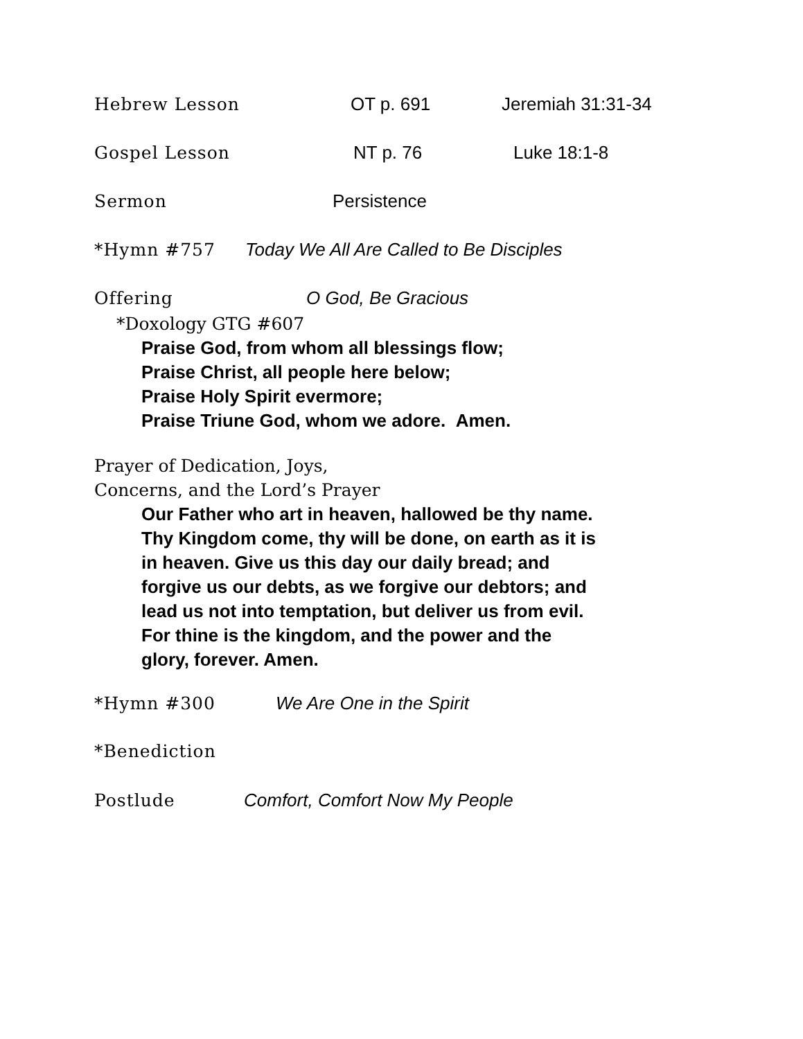Hebrew Lesson OT p. 691 Jeremiah 31:31-34
Gospel Lesson NT p. 76 Luke 18:1-8
Sermon Persistence
*Hymn #757 Today We All Are Called to Be Disciples
Offering O God, Be Gracious
*Doxology GTG #607
Praise God, from whom all blessings flow;
Praise Christ, all people here below;
Praise Holy Spirit evermore;
Praise Triune God, whom we adore. Amen.
Prayer of Dedication, Joys,
Concerns, and the Lord’s Prayer
Our Father who art in heaven, hallowed be thy name. Thy Kingdom come, thy will be done, on earth as it is in heaven. Give us this day our daily bread; and forgive us our debts, as we forgive our debtors; and lead us not into temptation, but deliver us from evil. For thine is the kingdom, and the power and the glory, forever. Amen.
*Hymn #300 We Are One in the Spirit
*Benediction
Postlude Comfort, Comfort Now My People